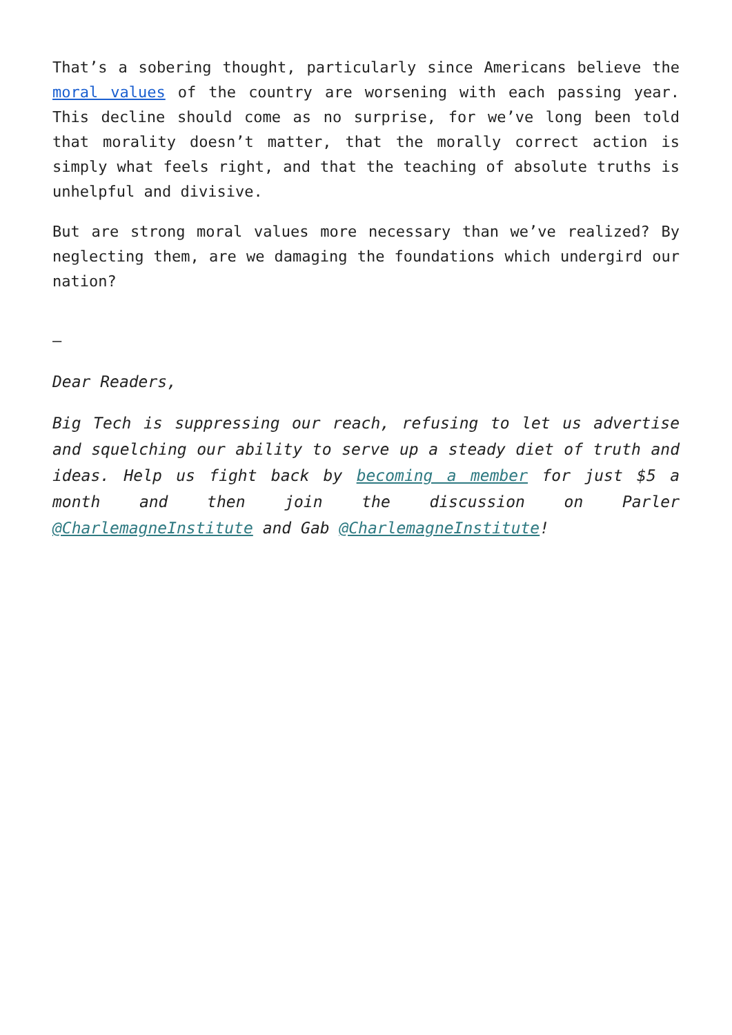That’s a sobering thought, particularly since Americans believe the moral values of the country are worsening with each passing year. This decline should come as no surprise, for we’ve long been told that morality doesn’t matter, that the morally correct action is simply what feels right, and that the teaching of absolute truths is unhelpful and divisive.
But are strong moral values more necessary than we’ve realized? By neglecting them, are we damaging the foundations which undergird our nation?
–
Dear Readers,
Big Tech is suppressing our reach, refusing to let us advertise and squelching our ability to serve up a steady diet of truth and ideas. Help us fight back by becoming a member for just $5 a month and then join the discussion on Parler @CharlemagneInstitute and Gab @CharlemagneInstitute!